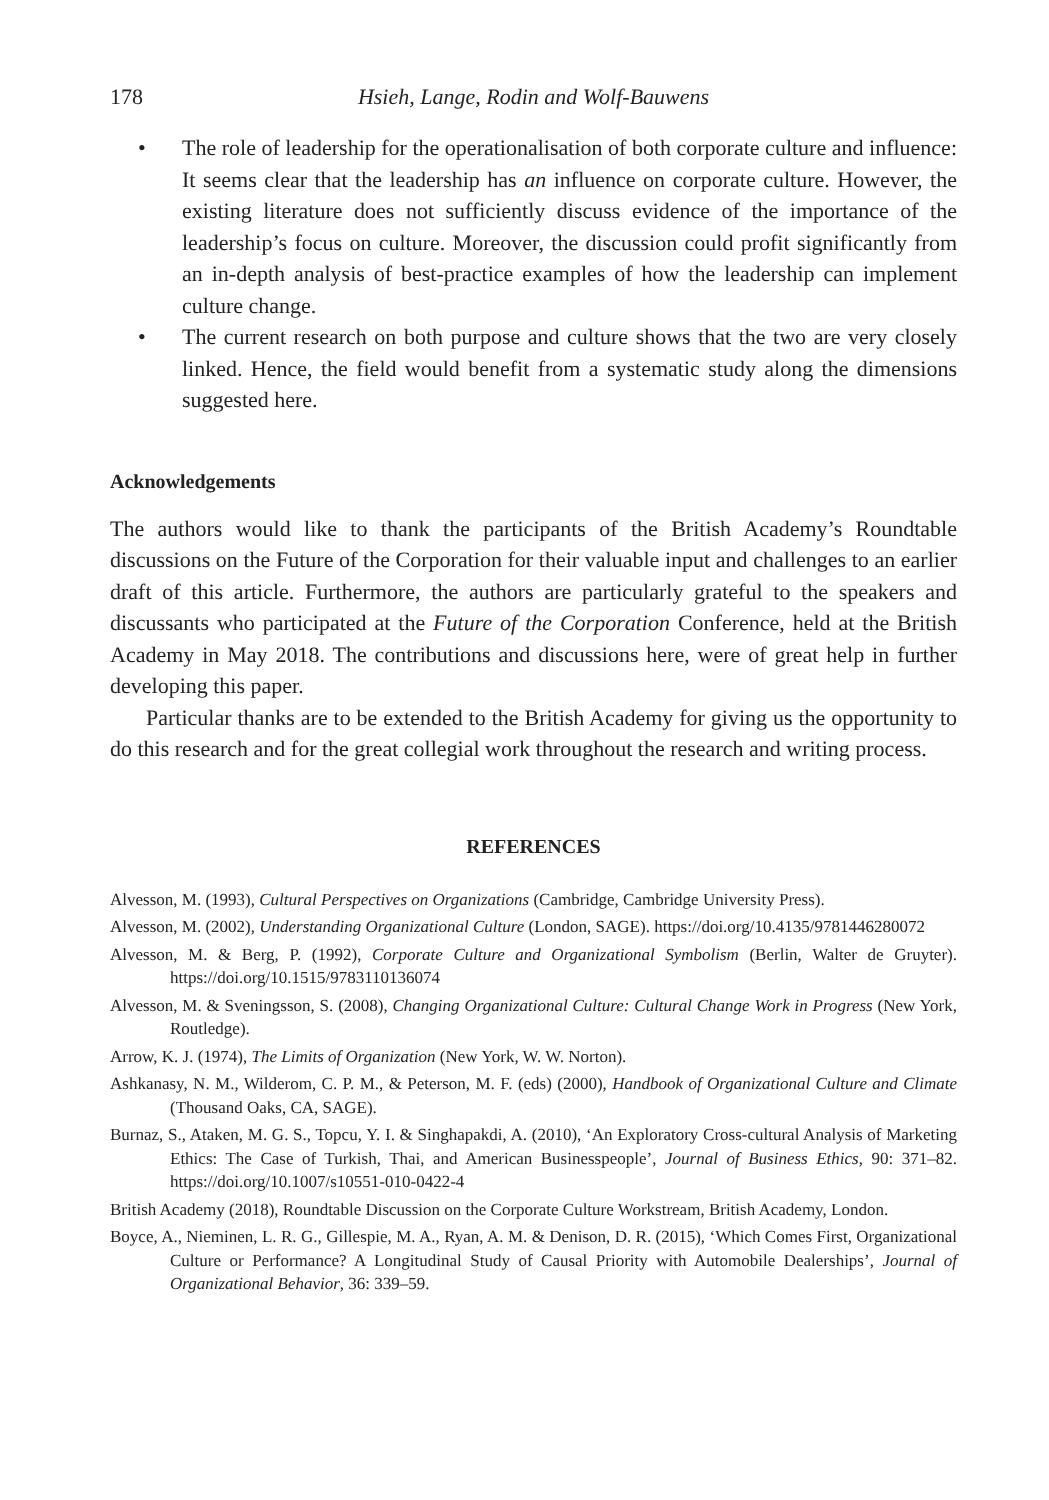178 Hsieh, Lange, Rodin and Wolf-Bauwens
• The role of leadership for the operationalisation of both corporate culture and influence: It seems clear that the leadership has an influence on corporate culture. However, the existing literature does not sufficiently discuss evidence of the importance of the leadership’s focus on culture. Moreover, the discussion could profit significantly from an in-depth analysis of best-practice examples of how the leadership can implement culture change.
• The current research on both purpose and culture shows that the two are very closely linked. Hence, the field would benefit from a systematic study along the dimensions suggested here.
Acknowledgements
The authors would like to thank the participants of the British Academy’s Roundtable discussions on the Future of the Corporation for their valuable input and challenges to an earlier draft of this article. Furthermore, the authors are particularly grateful to the speakers and discussants who participated at the Future of the Corporation Conference, held at the British Academy in May 2018. The contributions and discussions here, were of great help in further developing this paper.
Particular thanks are to be extended to the British Academy for giving us the opportunity to do this research and for the great collegial work throughout the research and writing process.
REFERENCES
Alvesson, M. (1993), Cultural Perspectives on Organizations (Cambridge, Cambridge University Press).
Alvesson, M. (2002), Understanding Organizational Culture (London, SAGE). https://doi.org/10.4135/9781446280072
Alvesson, M. & Berg, P. (1992), Corporate Culture and Organizational Symbolism (Berlin, Walter de Gruyter). https://doi.org/10.1515/9783110136074
Alvesson, M. & Sveningsson, S. (2008), Changing Organizational Culture: Cultural Change Work in Progress (New York, Routledge).
Arrow, K. J. (1974), The Limits of Organization (New York, W. W. Norton).
Ashkanasy, N. M., Wilderom, C. P. M., & Peterson, M. F. (eds) (2000), Handbook of Organizational Culture and Climate (Thousand Oaks, CA, SAGE).
Burnaz, S., Ataken, M. G. S., Topcu, Y. I. & Singhapakdi, A. (2010), ‘An Exploratory Cross-cultural Analysis of Marketing Ethics: The Case of Turkish, Thai, and American Businesspeople’, Journal of Business Ethics, 90: 371–82. https://doi.org/10.1007/s10551-010-0422-4
British Academy (2018), Roundtable Discussion on the Corporate Culture Workstream, British Academy, London.
Boyce, A., Nieminen, L. R. G., Gillespie, M. A., Ryan, A. M. & Denison, D. R. (2015), ‘Which Comes First, Organizational Culture or Performance? A Longitudinal Study of Causal Priority with Automobile Dealerships’, Journal of Organizational Behavior, 36: 339–59.